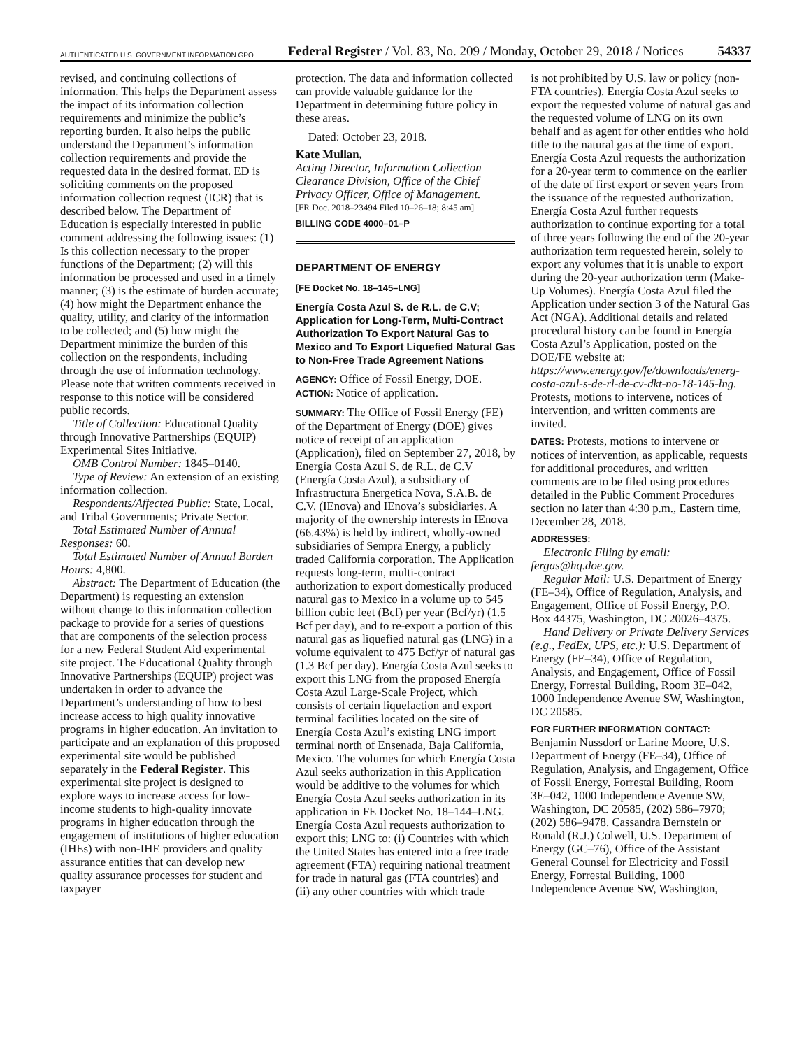AUTHENTICATED U.S. GOVERNMENT INFORMATION GPO Federal Register / Vol. 83, No. 209 / Monday, October 29, 2018 / Notices 54337
revised, and continuing collections of information. This helps the Department assess the impact of its information collection requirements and minimize the public’s reporting burden. It also helps the public understand the Department’s information collection requirements and provide the requested data in the desired format. ED is soliciting comments on the proposed information collection request (ICR) that is described below. The Department of Education is especially interested in public comment addressing the following issues: (1) Is this collection necessary to the proper functions of the Department; (2) will this information be processed and used in a timely manner; (3) is the estimate of burden accurate; (4) how might the Department enhance the quality, utility, and clarity of the information to be collected; and (5) how might the Department minimize the burden of this collection on the respondents, including through the use of information technology. Please note that written comments received in response to this notice will be considered public records.
Title of Collection: Educational Quality through Innovative Partnerships (EQUIP) Experimental Sites Initiative.
OMB Control Number: 1845–0140.
Type of Review: An extension of an existing information collection.
Respondents/Affected Public: State, Local, and Tribal Governments; Private Sector.
Total Estimated Number of Annual Responses: 60.
Total Estimated Number of Annual Burden Hours: 4,800.
Abstract: The Department of Education (the Department) is requesting an extension without change to this information collection package to provide for a series of questions that are components of the selection process for a new Federal Student Aid experimental site project. The Educational Quality through Innovative Partnerships (EQUIP) project was undertaken in order to advance the Department’s understanding of how to best increase access to high quality innovative programs in higher education. An invitation to participate and an explanation of this proposed experimental site would be published separately in the Federal Register. This experimental site project is designed to explore ways to increase access for low-income students to high-quality innovate programs in higher education through the engagement of institutions of higher education (IHEs) with non-IHE providers and quality assurance entities that can develop new quality assurance processes for student and taxpayer
protection. The data and information collected can provide valuable guidance for the Department in determining future policy in these areas.
Dated: October 23, 2018.
Kate Mullan,
Acting Director, Information Collection Clearance Division, Office of the Chief Privacy Officer, Office of Management.
[FR Doc. 2018–23494 Filed 10–26–18; 8:45 am]
BILLING CODE 4000–01–P
DEPARTMENT OF ENERGY
[FE Docket No. 18–145–LNG]
Energía Costa Azul S. de R.L. de C.V; Application for Long-Term, Multi-Contract Authorization To Export Natural Gas to Mexico and To Export Liquefied Natural Gas to Non-Free Trade Agreement Nations
AGENCY: Office of Fossil Energy, DOE.
ACTION: Notice of application.
SUMMARY: The Office of Fossil Energy (FE) of the Department of Energy (DOE) gives notice of receipt of an application (Application), filed on September 27, 2018, by Energía Costa Azul S. de R.L. de C.V (Energía Costa Azul), a subsidiary of Infrastructura Energetica Nova, S.A.B. de C.V. (IEnova) and IEnova’s subsidiaries. A majority of the ownership interests in IEnova (66.43%) is held by indirect, wholly-owned subsidiaries of Sempra Energy, a publicly traded California corporation. The Application requests long-term, multi-contract authorization to export domestically produced natural gas to Mexico in a volume up to 545 billion cubic feet (Bcf) per year (Bcf/yr) (1.5 Bcf per day), and to re-export a portion of this natural gas as liquefied natural gas (LNG) in a volume equivalent to 475 Bcf/yr of natural gas (1.3 Bcf per day). Energía Costa Azul seeks to export this LNG from the proposed Energía Costa Azul Large-Scale Project, which consists of certain liquefaction and export terminal facilities located on the site of Energía Costa Azul’s existing LNG import terminal north of Ensenada, Baja California, Mexico. The volumes for which Energía Costa Azul seeks authorization in this Application would be additive to the volumes for which Energía Costa Azul seeks authorization in its application in FE Docket No. 18–144–LNG. Energía Costa Azul requests authorization to export this; LNG to: (i) Countries with which the United States has entered into a free trade agreement (FTA) requiring national treatment for trade in natural gas (FTA countries) and (ii) any other countries with which trade
is not prohibited by U.S. law or policy (non-FTA countries). Energía Costa Azul seeks to export the requested volume of natural gas and the requested volume of LNG on its own behalf and as agent for other entities who hold title to the natural gas at the time of export. Energía Costa Azul requests the authorization for a 20-year term to commence on the earlier of the date of first export or seven years from the issuance of the requested authorization. Energía Costa Azul further requests authorization to continue exporting for a total of three years following the end of the 20-year authorization term requested herein, solely to export any volumes that it is unable to export during the 20-year authorization term (Make-Up Volumes). Energía Costa Azul filed the Application under section 3 of the Natural Gas Act (NGA). Additional details and related procedural history can be found in Energía Costa Azul’s Application, posted on the DOE/FE website at: https://www.energy.gov/fe/downloads/energ-costa-azul-s-de-rl-de-cv-dkt-no-18-145-lng. Protests, motions to intervene, notices of intervention, and written comments are invited.
DATES: Protests, motions to intervene or notices of intervention, as applicable, requests for additional procedures, and written comments are to be filed using procedures detailed in the Public Comment Procedures section no later than 4:30 p.m., Eastern time, December 28, 2018.
ADDRESSES:
Electronic Filing by email: fergas@hq.doe.gov.
Regular Mail: U.S. Department of Energy (FE–34), Office of Regulation, Analysis, and Engagement, Office of Fossil Energy, P.O. Box 44375, Washington, DC 20026–4375.
Hand Delivery or Private Delivery Services (e.g., FedEx, UPS, etc.): U.S. Department of Energy (FE–34), Office of Regulation, Analysis, and Engagement, Office of Fossil Energy, Forrestal Building, Room 3E–042, 1000 Independence Avenue SW, Washington, DC 20585.
FOR FURTHER INFORMATION CONTACT:
Benjamin Nussdorf or Larine Moore, U.S. Department of Energy (FE–34), Office of Regulation, Analysis, and Engagement, Office of Fossil Energy, Forrestal Building, Room 3E–042, 1000 Independence Avenue SW, Washington, DC 20585, (202) 586–7970; (202) 586–9478. Cassandra Bernstein or Ronald (R.J.) Colwell, U.S. Department of Energy (GC–76), Office of the Assistant General Counsel for Electricity and Fossil Energy, Forrestal Building, 1000 Independence Avenue SW, Washington,